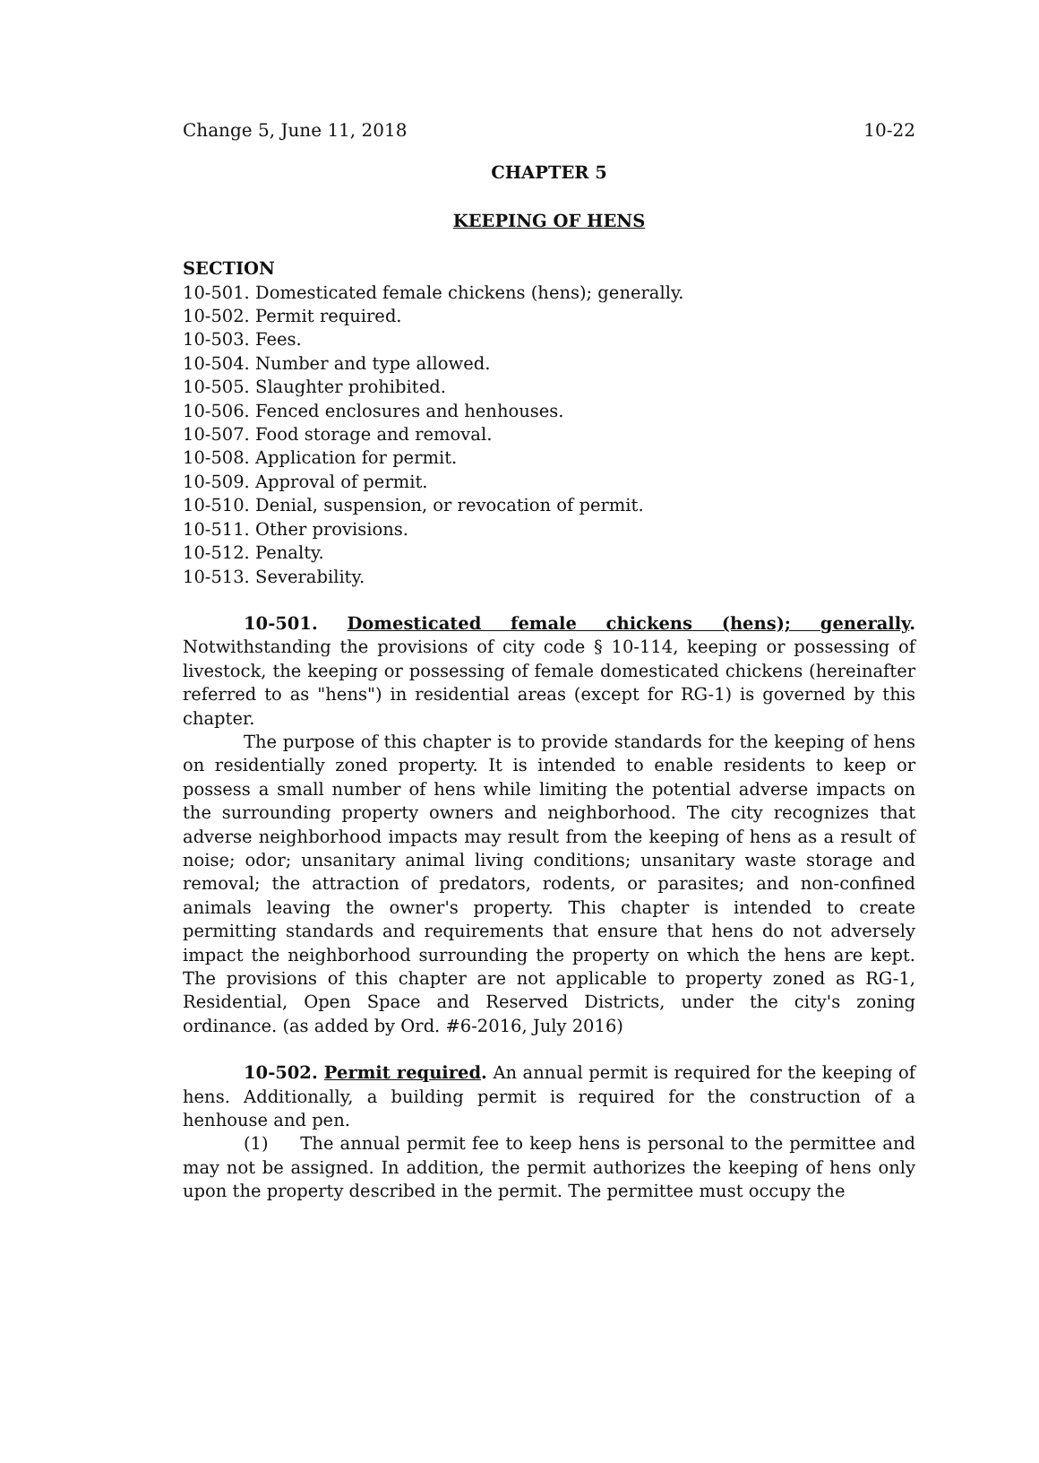Change 5, June 11, 2018 10-22
CHAPTER 5
KEEPING OF HENS
SECTION
10-501. Domesticated female chickens (hens); generally.
10-502. Permit required.
10-503. Fees.
10-504. Number and type allowed.
10-505. Slaughter prohibited.
10-506. Fenced enclosures and henhouses.
10-507. Food storage and removal.
10-508. Application for permit.
10-509. Approval of permit.
10-510. Denial, suspension, or revocation of permit.
10-511. Other provisions.
10-512. Penalty.
10-513. Severability.
10-501. Domesticated female chickens (hens); generally. Notwithstanding the provisions of city code § 10-114, keeping or possessing of livestock, the keeping or possessing of female domesticated chickens (hereinafter referred to as "hens") in residential areas (except for RG-1) is governed by this chapter.
The purpose of this chapter is to provide standards for the keeping of hens on residentially zoned property. It is intended to enable residents to keep or possess a small number of hens while limiting the potential adverse impacts on the surrounding property owners and neighborhood. The city recognizes that adverse neighborhood impacts may result from the keeping of hens as a result of noise; odor; unsanitary animal living conditions; unsanitary waste storage and removal; the attraction of predators, rodents, or parasites; and non-confined animals leaving the owner's property. This chapter is intended to create permitting standards and requirements that ensure that hens do not adversely impact the neighborhood surrounding the property on which the hens are kept. The provisions of this chapter are not applicable to property zoned as RG-1, Residential, Open Space and Reserved Districts, under the city's zoning ordinance. (as added by Ord. #6-2016, July 2016)
10-502. Permit required. An annual permit is required for the keeping of hens. Additionally, a building permit is required for the construction of a henhouse and pen.
(1) The annual permit fee to keep hens is personal to the permittee and may not be assigned. In addition, the permit authorizes the keeping of hens only upon the property described in the permit. The permittee must occupy the